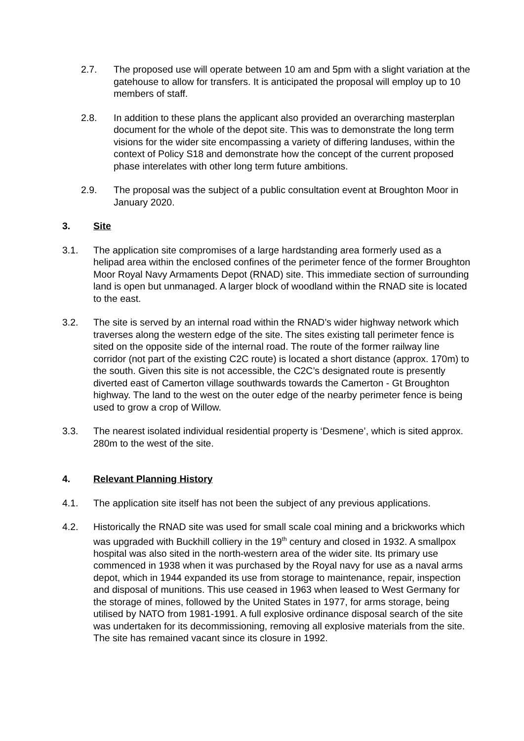2.7. The proposed use will operate between 10 am and 5pm with a slight variation at the gatehouse to allow for transfers. It is anticipated the proposal will employ up to 10 members of staff.
2.8. In addition to these plans the applicant also provided an overarching masterplan document for the whole of the depot site. This was to demonstrate the long term visions for the wider site encompassing a variety of differing landuses, within the context of Policy S18 and demonstrate how the concept of the current proposed phase interelates with other long term future ambitions.
2.9. The proposal was the subject of a public consultation event at Broughton Moor in January 2020.
3. Site
3.1. The application site compromises of a large hardstanding area formerly used as a helipad area within the enclosed confines of the perimeter fence of the former Broughton Moor Royal Navy Armaments Depot (RNAD) site. This immediate section of surrounding land is open but unmanaged. A larger block of woodland within the RNAD site is located to the east.
3.2. The site is served by an internal road within the RNAD’s wider highway network which traverses along the western edge of the site. The sites existing tall perimeter fence is sited on the opposite side of the internal road. The route of the former railway line corridor (not part of the existing C2C route) is located a short distance (approx. 170m) to the south. Given this site is not accessible, the C2C’s designated route is presently diverted east of Camerton village southwards towards the Camerton - Gt Broughton highway. The land to the west on the outer edge of the nearby perimeter fence is being used to grow a crop of Willow.
3.3. The nearest isolated individual residential property is ‘Desmene’, which is sited approx. 280m to the west of the site.
4. Relevant Planning History
4.1. The application site itself has not been the subject of any previous applications.
4.2. Historically the RNAD site was used for small scale coal mining and a brickworks which was upgraded with Buckhill colliery in the 19<sup>th</sup> century and closed in 1932. A smallpox hospital was also sited in the north-western area of the wider site. Its primary use commenced in 1938 when it was purchased by the Royal navy for use as a naval arms depot, which in 1944 expanded its use from storage to maintenance, repair, inspection and disposal of munitions. This use ceased in 1963 when leased to West Germany for the storage of mines, followed by the United States in 1977, for arms storage, being utilised by NATO from 1981-1991. A full explosive ordinance disposal search of the site was undertaken for its decommissioning, removing all explosive materials from the site. The site has remained vacant since its closure in 1992.